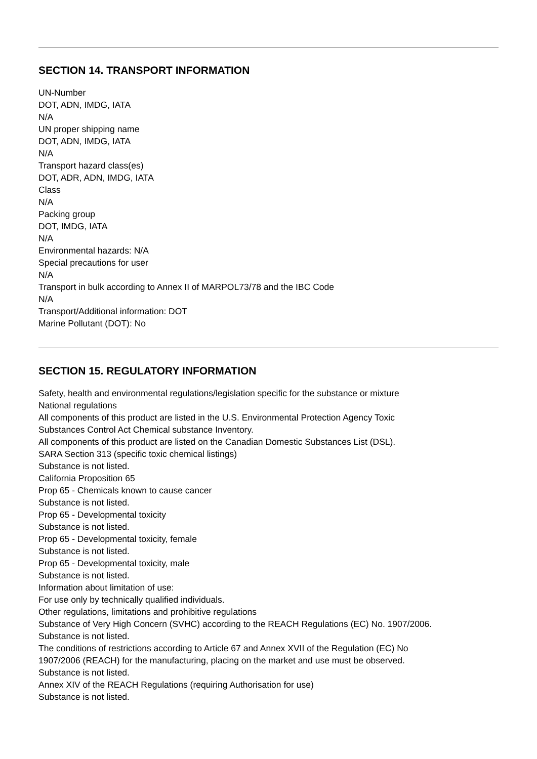SECTION 14. TRANSPORT INFORMATION
UN-Number
DOT, ADN, IMDG, IATA
N/A
UN proper shipping name
DOT, ADN, IMDG, IATA
N/A
Transport hazard class(es)
DOT, ADR, ADN, IMDG, IATA
Class
N/A
Packing group
DOT, IMDG, IATA
N/A
Environmental hazards: N/A
Special precautions for user
N/A
Transport in bulk according to Annex II of MARPOL73/78 and the IBC Code
N/A
Transport/Additional information: DOT
Marine Pollutant (DOT): No
SECTION 15. REGULATORY INFORMATION
Safety, health and environmental regulations/legislation specific for the substance or mixture
National regulations
All components of this product are listed in the U.S. Environmental Protection Agency Toxic
Substances Control Act Chemical substance Inventory.
All components of this product are listed on the Canadian Domestic Substances List (DSL).
SARA Section 313 (specific toxic chemical listings)
Substance is not listed.
California Proposition 65
Prop 65 - Chemicals known to cause cancer
Substance is not listed.
Prop 65 - Developmental toxicity
Substance is not listed.
Prop 65 - Developmental toxicity, female
Substance is not listed.
Prop 65 - Developmental toxicity, male
Substance is not listed.
Information about limitation of use:
For use only by technically qualified individuals.
Other regulations, limitations and prohibitive regulations
Substance of Very High Concern (SVHC) according to the REACH Regulations (EC) No. 1907/2006.
Substance is not listed.
The conditions of restrictions according to Article 67 and Annex XVII of the Regulation (EC) No
1907/2006 (REACH) for the manufacturing, placing on the market and use must be observed.
Substance is not listed.
Annex XIV of the REACH Regulations (requiring Authorisation for use)
Substance is not listed.